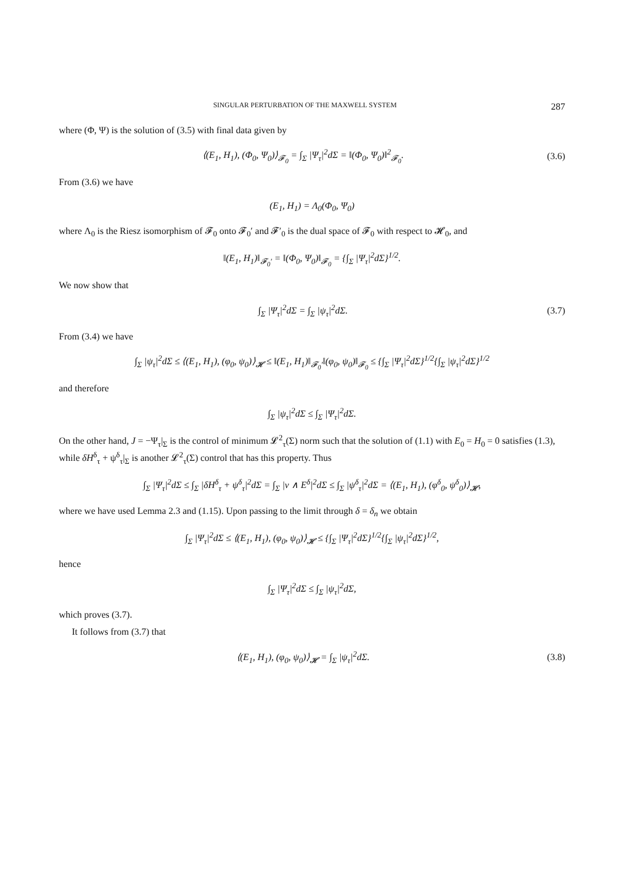SINGULAR PERTURBATION OF THE MAXWELL SYSTEM 287
where (Φ, Ψ) is the solution of (3.5) with final data given by
⟨(E<sub>1</sub>, H<sub>1</sub>), (Φ<sub>0</sub>, Ψ<sub>0</sub>)⟩<sub>𝓕<sub>0</sub></sub> = ∫<sub>Σ</sub> |Ψ<sub>τ</sub>|<sup>2</sup>dΣ = ‖(Φ<sub>0</sub>, Ψ<sub>0</sub>)‖<sup>2</sup><sub>𝓕<sub>0</sub></sub>. (3.6)
From (3.6) we have
(E<sub>1</sub>, H<sub>1</sub>) = Λ<sub>0</sub>(Φ<sub>0</sub>, Ψ<sub>0</sub>)
where Λ<sub>0</sub> is the Riesz isomorphism of 𝓕<sub>0</sub> onto 𝓕<sub>0</sub>′ and 𝓕′<sub>0</sub> is the dual space of 𝓕<sub>0</sub> with respect to 𝓗<sub>0</sub>, and
‖(E<sub>1</sub>, H<sub>1</sub>)‖<sub>𝓕<sub>0</sub>′</sub> = ‖(Φ<sub>0</sub>, Ψ<sub>0</sub>)‖<sub>𝓕<sub>0</sub></sub> = {∫<sub>Σ</sub> |Ψ<sub>τ</sub>|<sup>2</sup>dΣ}<sup>1/2</sup>.
We now show that
∫<sub>Σ</sub> |Ψ<sub>τ</sub>|<sup>2</sup>dΣ = ∫<sub>Σ</sub> |ψ<sub>τ</sub>|<sup>2</sup>dΣ. (3.7)
From (3.4) we have
∫<sub>Σ</sub> |ψ<sub>τ</sub>|<sup>2</sup>dΣ ≤ ⟨(E<sub>1</sub>, H<sub>1</sub>), (φ<sub>0</sub>, ψ<sub>0</sub>)⟩<sub>𝓗</sub> ≤ ‖(E<sub>1</sub>, H<sub>1</sub>)‖<sub>𝓕<sub>0</sub>′</sub>‖(φ<sub>0</sub>, ψ<sub>0</sub>)‖<sub>𝓕<sub>0</sub></sub> ≤ {∫<sub>Σ</sub> |Ψ<sub>τ</sub>|<sup>2</sup>dΣ}<sup>1/2</sup>{∫<sub>Σ</sub> |ψ<sub>τ</sub>|<sup>2</sup>dΣ}<sup>1/2</sup>
and therefore
∫<sub>Σ</sub> |ψ<sub>τ</sub>|<sup>2</sup>dΣ ≤ ∫<sub>Σ</sub> |Ψ<sub>τ</sub>|<sup>2</sup>dΣ.
On the other hand, J = −Ψ<sub>τ</sub>|<sub>Σ</sub> is the control of minimum 𝓛<sup>2</sup><sub>τ</sub>(Σ) norm such that the solution of (1.1) with E<sub>0</sub> = H<sub>0</sub> = 0 satisfies (1.3), while δH<sup>δ</sup><sub>τ</sub> + ψ<sup>δ</sup><sub>τ</sub>|<sub>Σ</sub> is another 𝓛<sup>2</sup><sub>τ</sub>(Σ) control that has this property. Thus
∫<sub>Σ</sub> |Ψ<sub>τ</sub>|<sup>2</sup>dΣ ≤ ∫<sub>Σ</sub> |δH<sup>δ</sup><sub>τ</sub> + ψ<sup>δ</sup><sub>τ</sub>|<sup>2</sup>dΣ = ∫<sub>Σ</sub> |ν ∧ E<sup>δ</sup>|<sup>2</sup>dΣ ≤ ∫<sub>Σ</sub> |ψ<sup>δ</sup><sub>τ</sub>|<sup>2</sup>dΣ = ⟨(E<sub>1</sub>, H<sub>1</sub>), (φ<sup>δ</sup><sub>0</sub>, ψ<sup>δ</sup><sub>0</sub>)⟩<sub>𝓗</sub>,
where we have used Lemma 2.3 and (1.15). Upon passing to the limit through δ = δ<sub>n</sub> we obtain
∫<sub>Σ</sub> |Ψ<sub>τ</sub>|<sup>2</sup>dΣ ≤ ⟨(E<sub>1</sub>, H<sub>1</sub>), (φ<sub>0</sub>, ψ<sub>0</sub>)⟩<sub>𝓗</sub> ≤ {∫<sub>Σ</sub> |Ψ<sub>τ</sub>|<sup>2</sup>dΣ}<sup>1/2</sup>{∫<sub>Σ</sub> |ψ<sub>τ</sub>|<sup>2</sup>dΣ}<sup>1/2</sup>,
hence
∫<sub>Σ</sub> |Ψ<sub>τ</sub>|<sup>2</sup>dΣ ≤ ∫<sub>Σ</sub> |ψ<sub>τ</sub>|<sup>2</sup>dΣ,
which proves (3.7).
It follows from (3.7) that
⟨(E<sub>1</sub>, H<sub>1</sub>), (φ<sub>0</sub>, ψ<sub>0</sub>)⟩<sub>𝓗</sub> = ∫<sub>Σ</sub> |ψ<sub>τ</sub>|<sup>2</sup>dΣ. (3.8)